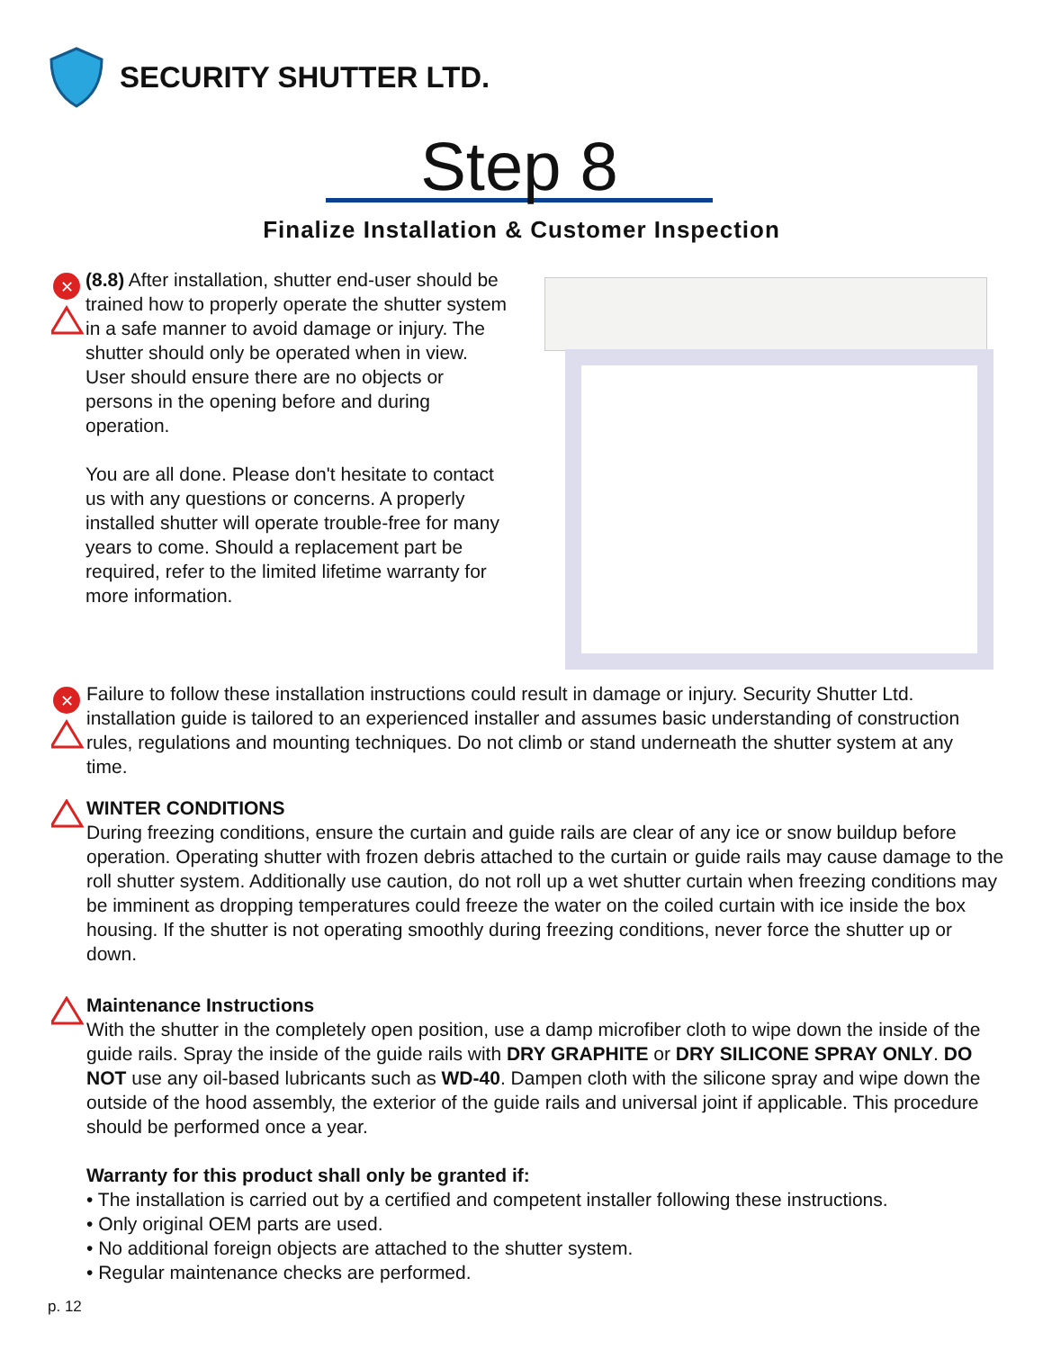SECURITY SHUTTER LTD.
Step 8
Finalize Installation & Customer Inspection
✕
(8.8) After installation, shutter end-user should be trained how to properly operate the shutter system in a safe manner to avoid damage or injury. The shutter should only be operated when in view. User should ensure there are no objects or persons in the opening before and during operation.
You are all done. Please don't hesitate to contact us with any questions or concerns. A properly installed shutter will operate trouble-free for many years to come. Should a replacement part be required, refer to the limited lifetime warranty for more information.
✕
Failure to follow these installation instructions could result in damage or injury. Security Shutter Ltd. installation guide is tailored to an experienced installer and assumes basic understanding of construction rules, regulations and mounting techniques. Do not climb or stand underneath the shutter system at any time.
WINTER CONDITIONS
During freezing conditions, ensure the curtain and guide rails are clear of any ice or snow buildup before operation. Operating shutter with frozen debris attached to the curtain or guide rails may cause damage to the roll shutter system. Additionally use caution, do not roll up a wet shutter curtain when freezing conditions may be imminent as dropping temperatures could freeze the water on the coiled curtain with ice inside the box housing. If the shutter is not operating smoothly during freezing conditions, never force the shutter up or down.
Maintenance Instructions
With the shutter in the completely open position, use a damp microfiber cloth to wipe down the inside of the guide rails. Spray the inside of the guide rails with DRY GRAPHITE or DRY SILICONE SPRAY ONLY. DO NOT use any oil-based lubricants such as WD-40. Dampen cloth with the silicone spray and wipe down the outside of the hood assembly, the exterior of the guide rails and universal joint if applicable. This procedure should be performed once a year.
Warranty for this product shall only be granted if:
• The installation is carried out by a certified and competent installer following these instructions.
• Only original OEM parts are used.
• No additional foreign objects are attached to the shutter system.
• Regular maintenance checks are performed.
p. 12